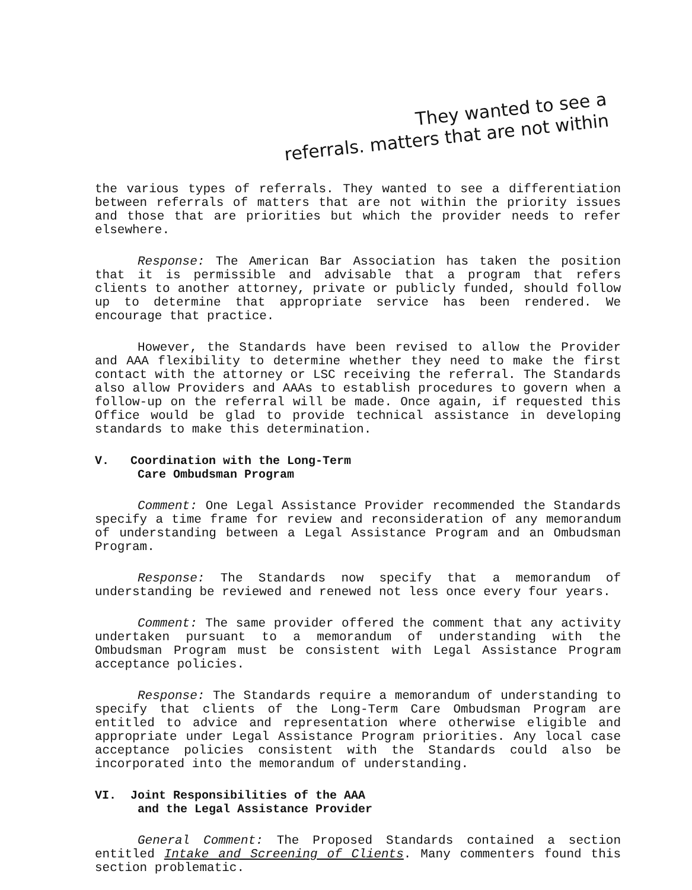They wanted to see a
referrals. matters that are not within
the various types of referrals. They wanted to see a differentiation between referrals of matters that are not within the priority issues and those that are priorities but which the provider needs to refer elsewhere.
Response: The American Bar Association has taken the position that it is permissible and advisable that a program that refers clients to another attorney, private or publicly funded, should follow up to determine that appropriate service has been rendered. We encourage that practice.
However, the Standards have been revised to allow the Provider and AAA flexibility to determine whether they need to make the first contact with the attorney or LSC receiving the referral. The Standards also allow Providers and AAAs to establish procedures to govern when a follow-up on the referral will be made. Once again, if requested this Office would be glad to provide technical assistance in developing standards to make this determination.
V. Coordination with the Long-Term
Care Ombudsman Program
Comment: One Legal Assistance Provider recommended the Standards specify a time frame for review and reconsideration of any memorandum of understanding between a Legal Assistance Program and an Ombudsman Program.
Response: The Standards now specify that a memorandum of understanding be reviewed and renewed not less once every four years.
Comment: The same provider offered the comment that any activity undertaken pursuant to a memorandum of understanding with the Ombudsman Program must be consistent with Legal Assistance Program acceptance policies.
Response: The Standards require a memorandum of understanding to specify that clients of the Long-Term Care Ombudsman Program are entitled to advice and representation where otherwise eligible and appropriate under Legal Assistance Program priorities. Any local case acceptance policies consistent with the Standards could also be incorporated into the memorandum of understanding.
VI. Joint Responsibilities of the AAA
and the Legal Assistance Provider
General Comment: The Proposed Standards contained a section entitled Intake and Screening of Clients. Many commenters found this section problematic.